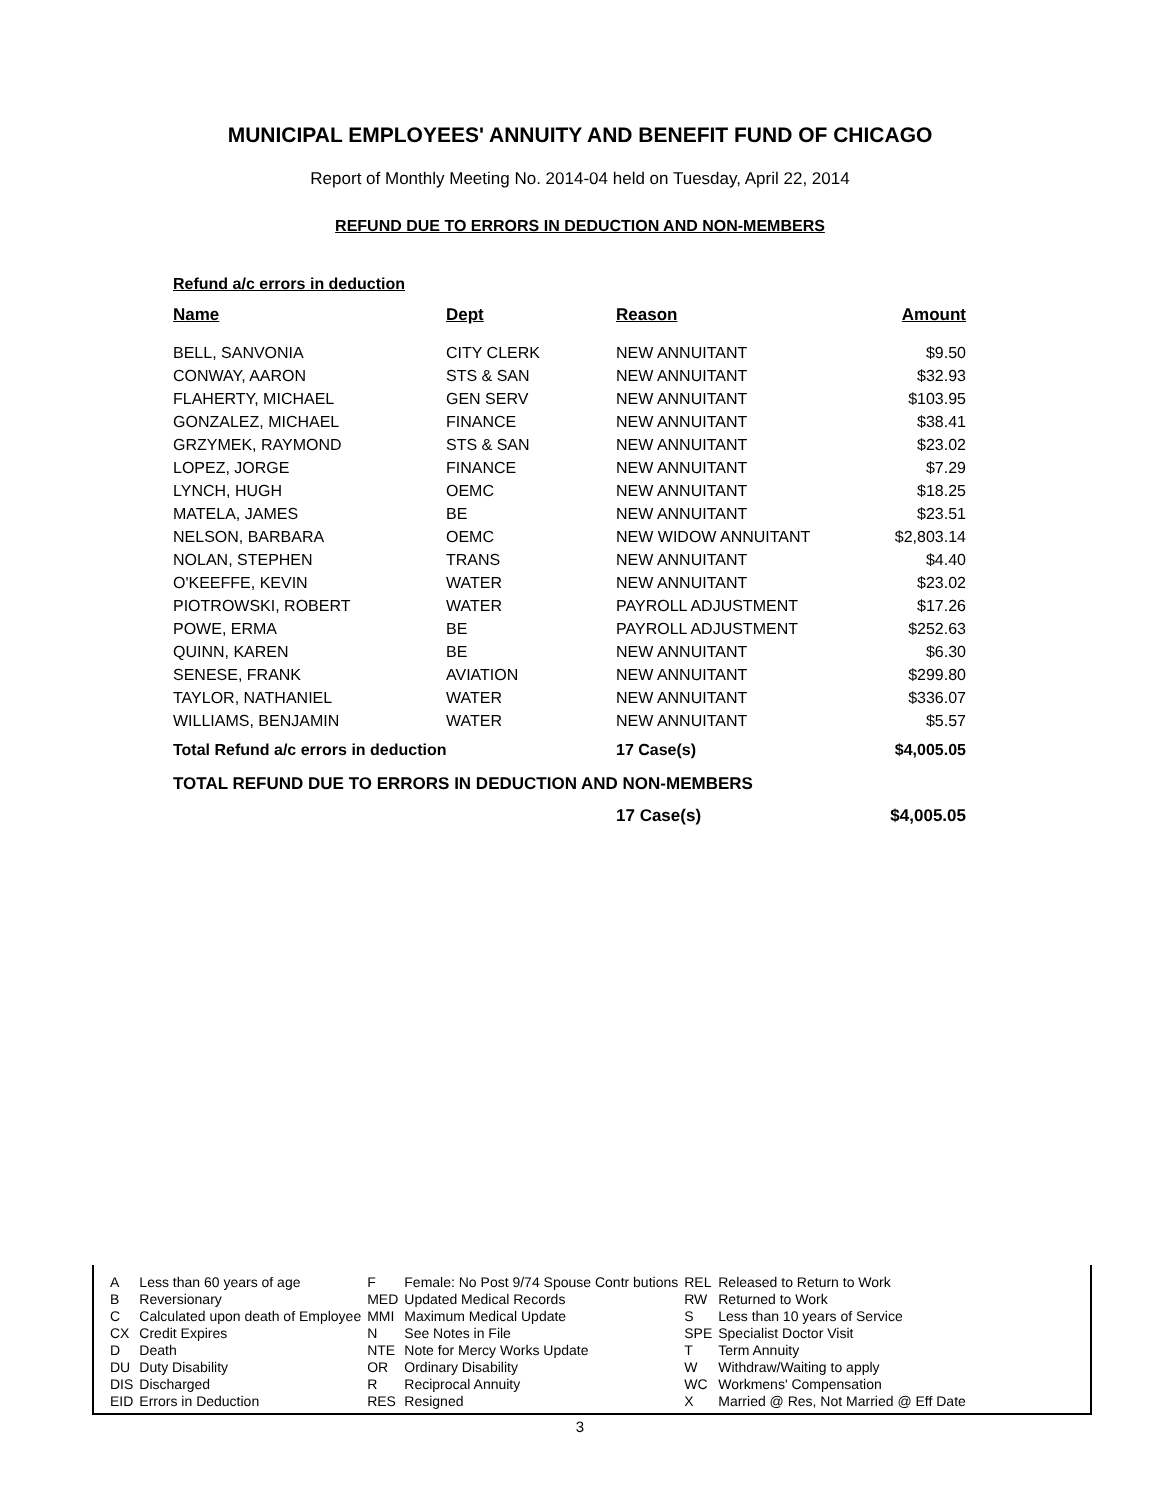MUNICIPAL EMPLOYEES' ANNUITY AND BENEFIT FUND OF CHICAGO
Report of Monthly Meeting No. 2014-04 held on Tuesday, April 22, 2014
REFUND DUE TO ERRORS IN DEDUCTION AND NON-MEMBERS
Refund a/c errors in deduction
| Name | Dept | Reason | Amount |
| --- | --- | --- | --- |
| BELL, SANVONIA | CITY CLERK | NEW ANNUITANT | $9.50 |
| CONWAY, AARON | STS & SAN | NEW ANNUITANT | $32.93 |
| FLAHERTY, MICHAEL | GEN SERV | NEW ANNUITANT | $103.95 |
| GONZALEZ, MICHAEL | FINANCE | NEW ANNUITANT | $38.41 |
| GRZYMEK, RAYMOND | STS & SAN | NEW ANNUITANT | $23.02 |
| LOPEZ, JORGE | FINANCE | NEW ANNUITANT | $7.29 |
| LYNCH, HUGH | OEMC | NEW ANNUITANT | $18.25 |
| MATELA, JAMES | BE | NEW ANNUITANT | $23.51 |
| NELSON, BARBARA | OEMC | NEW WIDOW ANNUITANT | $2,803.14 |
| NOLAN, STEPHEN | TRANS | NEW ANNUITANT | $4.40 |
| O'KEEFFE, KEVIN | WATER | NEW ANNUITANT | $23.02 |
| PIOTROWSKI, ROBERT | WATER | PAYROLL ADJUSTMENT | $17.26 |
| POWE, ERMA | BE | PAYROLL ADJUSTMENT | $252.63 |
| QUINN, KAREN | BE | NEW ANNUITANT | $6.30 |
| SENESE, FRANK | AVIATION | NEW ANNUITANT | $299.80 |
| TAYLOR, NATHANIEL | WATER | NEW ANNUITANT | $336.07 |
| WILLIAMS, BENJAMIN | WATER | NEW ANNUITANT | $5.57 |
| Total Refund a/c errors in deduction | | 17 Case(s) | $4,005.05 |
TOTAL REFUND DUE TO ERRORS IN DEDUCTION AND NON-MEMBERS
| | 17 Case(s) | $4,005.05 |
| A | Less than 60 years of age | F | Female: No Post 9/74 Spouse Contr butions | REL | Released to Return to Work |
| B | Reversionary | MED | Updated Medical Records | RW | Returned to Work |
| C | Calculated upon death of Employee | MMI | Maximum Medical Update | S | Less than 10 years of Service |
| CX | Credit Expires | N | See Notes in File | SPE | Specialist Doctor Visit |
| D | Death | NTE | Note for Mercy Works Update | T | Term Annuity |
| DU | Duty Disability | OR | Ordinary Disability | W | Withdraw/Waiting to apply |
| DIS | Discharged | R | Reciprocal Annuity | WC | Workmens' Compensation |
| EID | Errors in Deduction | RES | Resigned | X | Married @ Res, Not Married @ Eff Date |
3